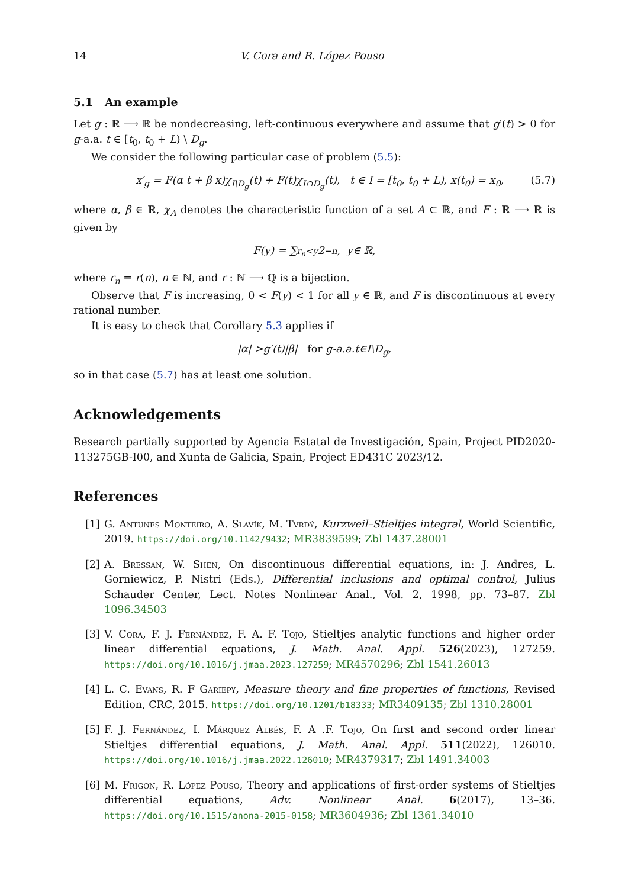14 V. Cora and R. López Pouso
5.1 An example
Let g : ℝ ⟶ ℝ be nondecreasing, left-continuous everywhere and assume that g′(t) > 0 for g-a.a. t ∈ [t<sub>0</sub>, t<sub>0</sub> + L) \ D<sub>g</sub>.
We consider the following particular case of problem (5.5):
(5.7) x′<sub>g</sub> = F(α t + β x)χ<sub>I\D<sub>g</sub></sub>(t) + F(t)χ<sub>I∩D<sub>g</sub></sub>(t), t ∈ I = [t<sub>0</sub>, t<sub>0</sub> + L), x(t<sub>0</sub>) = x<sub>0</sub>,
where α, β ∈ ℝ, χ<sub>A</sub> denotes the characteristic function of a set A ⊂ ℝ, and F : ℝ ⟶ ℝ is given by
F (y) = ∑<sub>r<sub>n</sub><y</sub> 2<sup>−n</sup>, y ∈ ℝ,
where r<sub>n</sub> = r(n), n ∈ ℕ, and r : ℕ ⟶ ℚ is a bijection.
Observe that F is increasing, 0 < F(y) < 1 for all y ∈ ℝ, and F is discontinuous at every rational number.
It is easy to check that Corollary 5.3 applies if
| α | > g ′(t)| β | for g -a.a. t ∈ I \ D<sub>g</sub>,
so in that case (5.7) has at least one solution.
Acknowledgements
Research partially supported by Agencia Estatal de Investigación, Spain, Project PID2020-113275GB-I00, and Xunta de Galicia, Spain, Project ED431C 2023/12.
References
[1] G. Antunes Monteiro, A. Slavík, M. Tvrdý, Kurzweil–Stieltjes integral, World Scientific, 2019. https://doi.org/10.1142/9432; MR3839599; Zbl 1437.28001
[2] A. Bressan, W. Shen, On discontinuous differential equations, in: J. Andres, L. Gorniewicz, P. Nistri (Eds.), Differential inclusions and optimal control, Julius Schauder Center, Lect. Notes Nonlinear Anal., Vol. 2, 1998, pp. 73–87. Zbl 1096.34503
[3] V. Cora, F. J. Fernández, F. A. F. Tojo, Stieltjes analytic functions and higher order linear differential equations, J. Math. Anal. Appl. 526(2023), 127259. https://doi.org/10.1016/j.jmaa.2023.127259; MR4570296; Zbl 1541.26013
[4] L. C. Evans, R. F Gariepy, Measure theory and fine properties of functions, Revised Edition, CRC, 2015. https://doi.org/10.1201/b18333; MR3409135; Zbl 1310.28001
[5] F. J. Fernández, I. Márquez Albés, F. A .F. Tojo, On first and second order linear Stieltjes differential equations, J. Math. Anal. Appl. 511(2022), 126010. https://doi.org/10.1016/j.jmaa.2022.126010; MR4379317; Zbl 1491.34003
[6] M. Frigon, R. López Pouso, Theory and applications of first-order systems of Stieltjes differential equations, Adv. Nonlinear Anal. 6(2017), 13–36. https://doi.org/10.1515/anona-2015-0158; MR3604936; Zbl 1361.34010